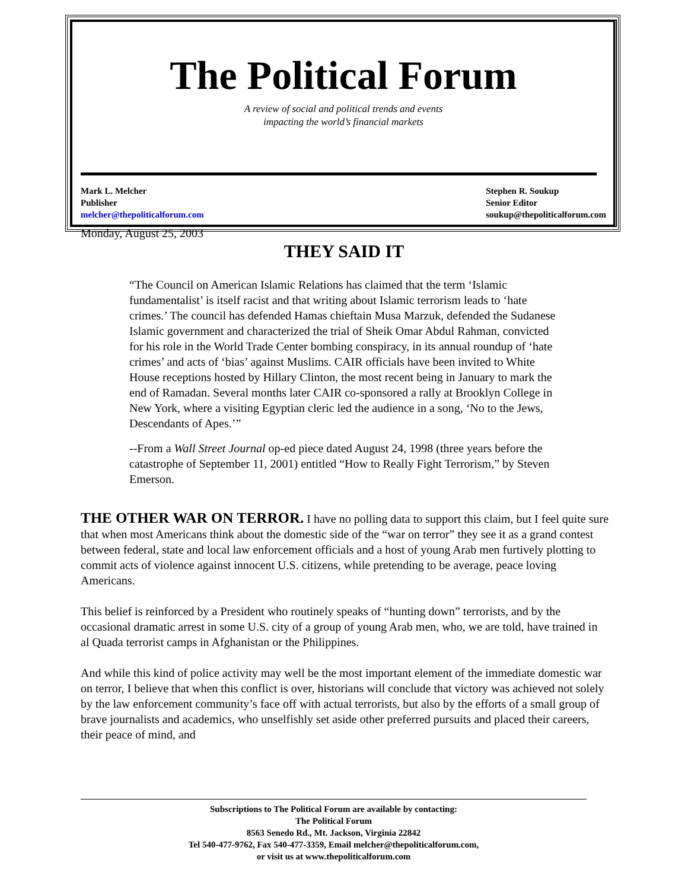The Political Forum
A review of social and political trends and events
impacting the world’s financial markets
Mark L. Melcher
Publisher
melcher@thepoliticalforum.com
Stephen R. Soukup
Senior Editor
soukup@thepoliticalforum.com
Monday, August 25, 2003
THEY SAID IT
“The Council on American Islamic Relations has claimed that the term ‘Islamic fundamentalist’ is itself racist and that writing about Islamic terrorism leads to ‘hate crimes.’ The council has defended Hamas chieftain Musa Marzuk, defended the Sudanese Islamic government and characterized the trial of Sheik Omar Abdul Rahman, convicted for his role in the World Trade Center bombing conspiracy, in its annual roundup of ‘hate crimes’ and acts of ‘bias’ against Muslims. CAIR officials have been invited to White House receptions hosted by Hillary Clinton, the most recent being in January to mark the end of Ramadan. Several months later CAIR co-sponsored a rally at Brooklyn College in New York, where a visiting Egyptian cleric led the audience in a song, ‘No to the Jews, Descendants of Apes.’”
--From a Wall Street Journal op-ed piece dated August 24, 1998 (three years before the catastrophe of September 11, 2001) entitled “How to Really Fight Terrorism,” by Steven Emerson.
THE OTHER WAR ON TERROR. I have no polling data to support this claim, but I feel quite sure that when most Americans think about the domestic side of the “war on terror” they see it as a grand contest between federal, state and local law enforcement officials and a host of young Arab men furtively plotting to commit acts of violence against innocent U.S. citizens, while pretending to be average, peace loving Americans.
This belief is reinforced by a President who routinely speaks of “hunting down” terrorists, and by the occasional dramatic arrest in some U.S. city of a group of young Arab men, who, we are told, have trained in al Quada terrorist camps in Afghanistan or the Philippines.
And while this kind of police activity may well be the most important element of the immediate domestic war on terror, I believe that when this conflict is over, historians will conclude that victory was achieved not solely by the law enforcement community’s face off with actual terrorists, but also by the efforts of a small group of brave journalists and academics, who unselfishly set aside other preferred pursuits and placed their careers, their peace of mind, and
Subscriptions to The Political Forum are available by contacting:
The Political Forum
8563 Senedo Rd., Mt. Jackson, Virginia 22842
Tel 540-477-9762, Fax 540-477-3359, Email melcher@thepoliticalforum.com,
or visit us at www.thepoliticalforum.com